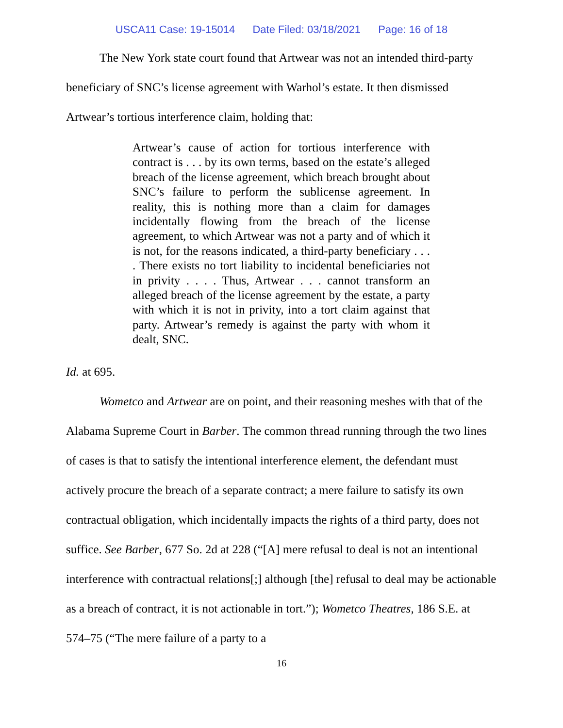USCA11 Case: 19-15014 Date Filed: 03/18/2021 Page: 16 of 18
The New York state court found that Artwear was not an intended third-party beneficiary of SNC’s license agreement with Warhol’s estate. It then dismissed Artwear’s tortious interference claim, holding that:
Artwear’s cause of action for tortious interference with contract is . . . by its own terms, based on the estate’s alleged breach of the license agreement, which breach brought about SNC’s failure to perform the sublicense agreement. In reality, this is nothing more than a claim for damages incidentally flowing from the breach of the license agreement, to which Artwear was not a party and of which it is not, for the reasons indicated, a third-party beneficiary . . . . There exists no tort liability to incidental beneficiaries not in privity . . . . Thus, Artwear . . . cannot transform an alleged breach of the license agreement by the estate, a party with which it is not in privity, into a tort claim against that party. Artwear’s remedy is against the party with whom it dealt, SNC.
Id. at 695.
Wometco and Artwear are on point, and their reasoning meshes with that of the Alabama Supreme Court in Barber. The common thread running through the two lines of cases is that to satisfy the intentional interference element, the defendant must actively procure the breach of a separate contract; a mere failure to satisfy its own contractual obligation, which incidentally impacts the rights of a third party, does not suffice. See Barber, 677 So. 2d at 228 (“[A] mere refusal to deal is not an intentional interference with contractual relations[;] although [the] refusal to deal may be actionable as a breach of contract, it is not actionable in tort.”); Wometco Theatres, 186 S.E. at 574–75 (“The mere failure of a party to a
16